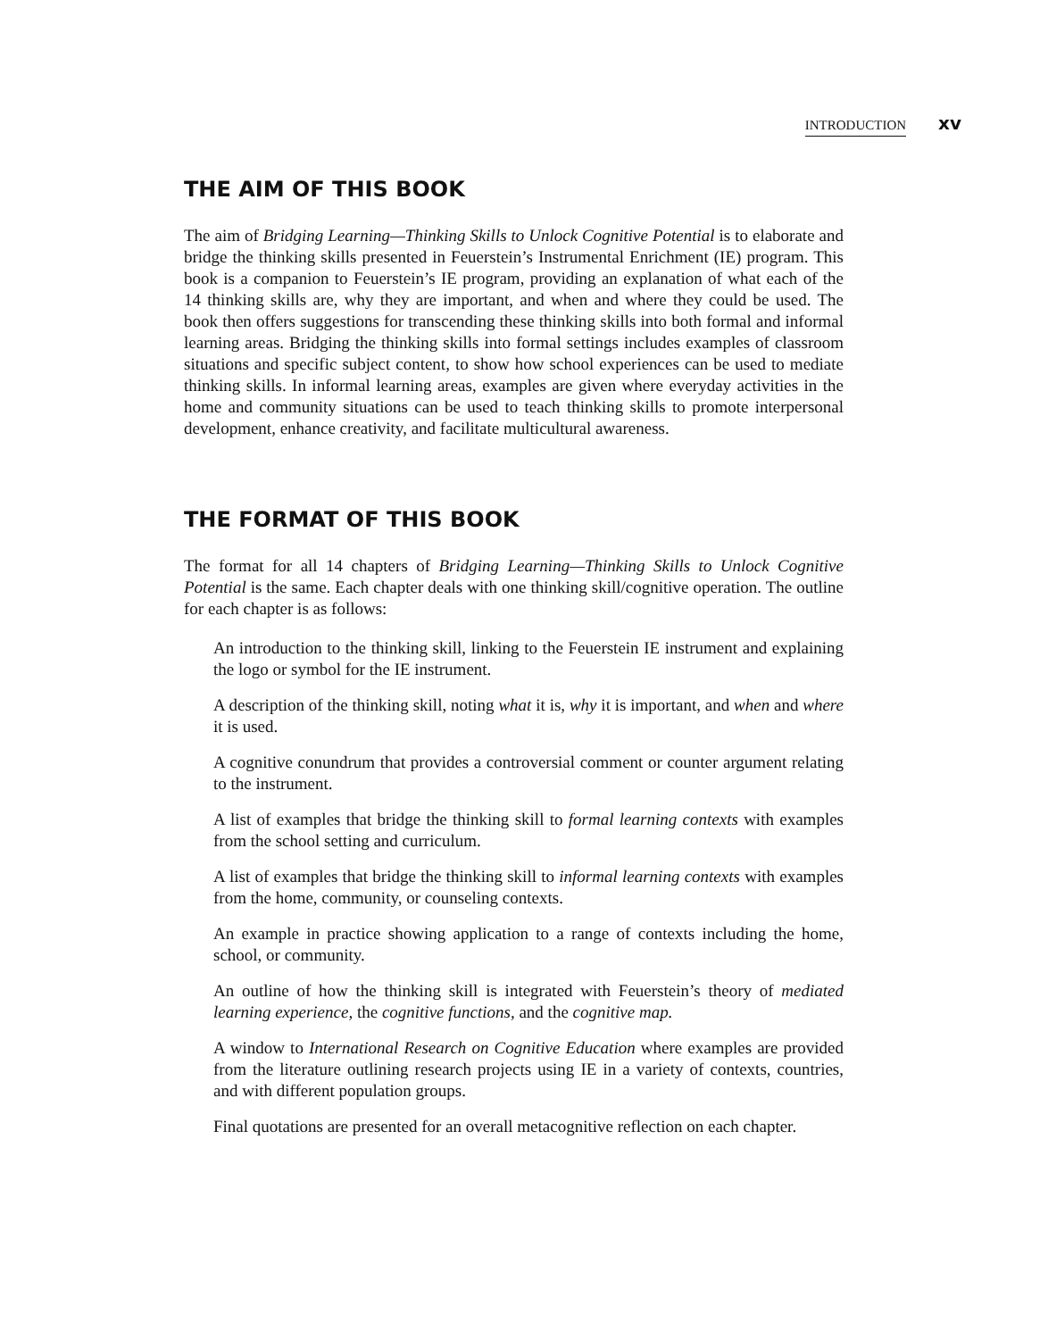INTRODUCTION xv
THE AIM OF THIS BOOK
The aim of Bridging Learning—Thinking Skills to Unlock Cognitive Potential is to elaborate and bridge the thinking skills presented in Feuerstein’s Instrumental Enrichment (IE) program. This book is a companion to Feuerstein’s IE program, providing an explanation of what each of the 14 thinking skills are, why they are important, and when and where they could be used. The book then offers suggestions for transcending these thinking skills into both formal and informal learning areas. Bridging the thinking skills into formal settings includes examples of classroom situations and specific subject content, to show how school experiences can be used to mediate thinking skills. In informal learning areas, examples are given where everyday activities in the home and community situations can be used to teach thinking skills to promote interpersonal development, enhance creativity, and facilitate multicultural awareness.
THE FORMAT OF THIS BOOK
The format for all 14 chapters of Bridging Learning—Thinking Skills to Unlock Cognitive Potential is the same. Each chapter deals with one thinking skill/cognitive operation. The outline for each chapter is as follows:
An introduction to the thinking skill, linking to the Feuerstein IE instrument and explaining the logo or symbol for the IE instrument.
A description of the thinking skill, noting what it is, why it is important, and when and where it is used.
A cognitive conundrum that provides a controversial comment or counter argument relating to the instrument.
A list of examples that bridge the thinking skill to formal learning contexts with examples from the school setting and curriculum.
A list of examples that bridge the thinking skill to informal learning contexts with examples from the home, community, or counseling contexts.
An example in practice showing application to a range of contexts including the home, school, or community.
An outline of how the thinking skill is integrated with Feuerstein’s theory of mediated learning experience, the cognitive functions, and the cognitive map.
A window to International Research on Cognitive Education where examples are provided from the literature outlining research projects using IE in a variety of contexts, countries, and with different population groups.
Final quotations are presented for an overall metacognitive reflection on each chapter.